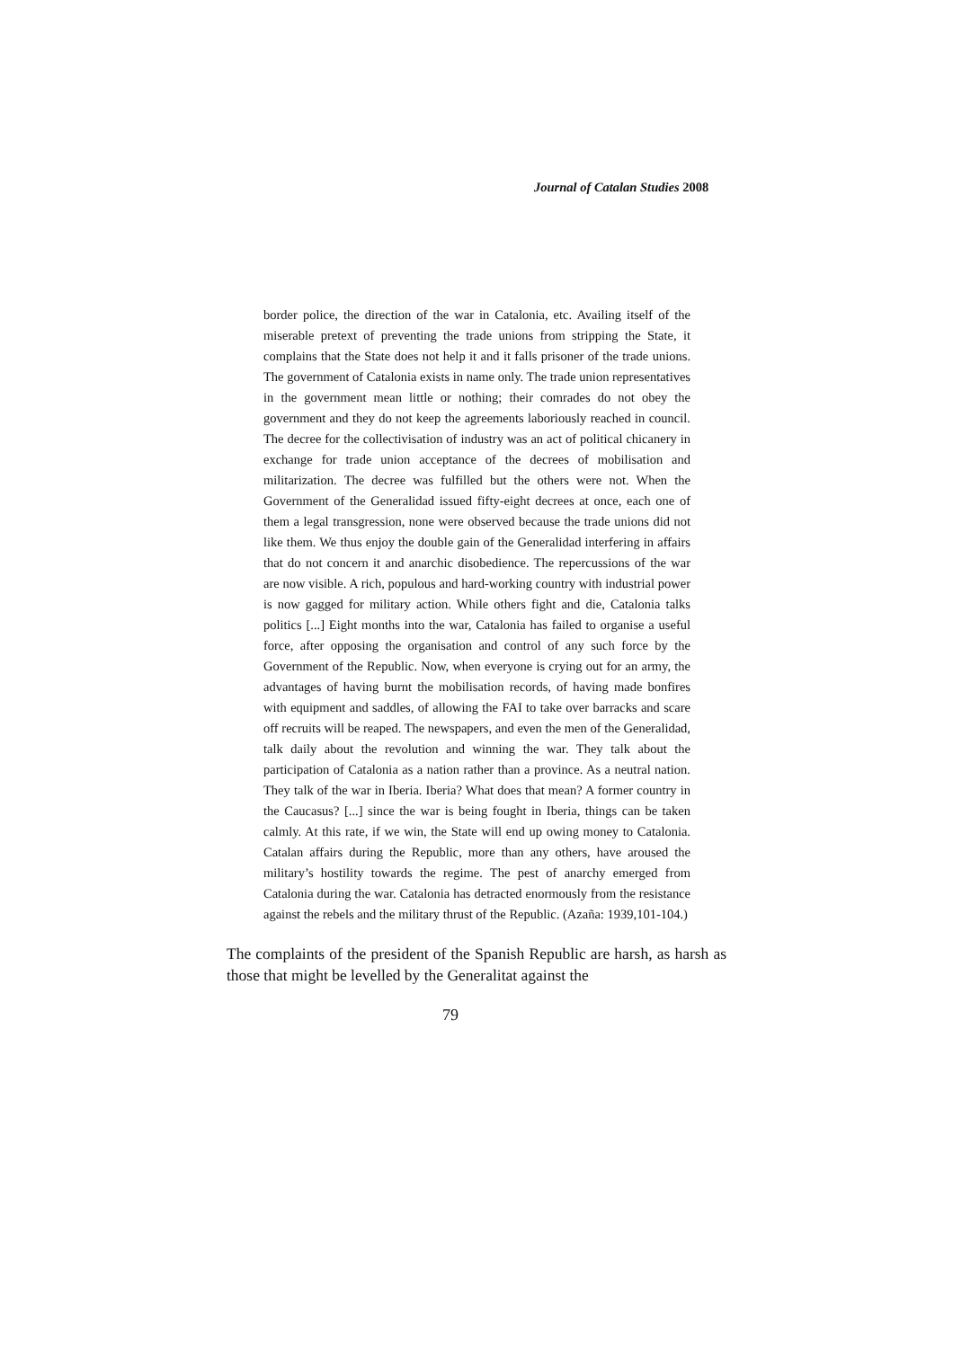Journal of Catalan Studies 2008
border police, the direction of the war in Catalonia, etc. Availing itself of the miserable pretext of preventing the trade unions from stripping the State, it complains that the State does not help it and it falls prisoner of the trade unions. The government of Catalonia exists in name only. The trade union representatives in the government mean little or nothing; their comrades do not obey the government and they do not keep the agreements laboriously reached in council. The decree for the collectivisation of industry was an act of political chicanery in exchange for trade union acceptance of the decrees of mobilisation and militarization. The decree was fulfilled but the others were not. When the Government of the Generalidad issued fifty-eight decrees at once, each one of them a legal transgression, none were observed because the trade unions did not like them. We thus enjoy the double gain of the Generalidad interfering in affairs that do not concern it and anarchic disobedience. The repercussions of the war are now visible. A rich, populous and hard-working country with industrial power is now gagged for military action. While others fight and die, Catalonia talks politics [...] Eight months into the war, Catalonia has failed to organise a useful force, after opposing the organisation and control of any such force by the Government of the Republic. Now, when everyone is crying out for an army, the advantages of having burnt the mobilisation records, of having made bonfires with equipment and saddles, of allowing the FAI to take over barracks and scare off recruits will be reaped. The newspapers, and even the men of the Generalidad, talk daily about the revolution and winning the war. They talk about the participation of Catalonia as a nation rather than a province. As a neutral nation. They talk of the war in Iberia. Iberia? What does that mean? A former country in the Caucasus? [...] since the war is being fought in Iberia, things can be taken calmly. At this rate, if we win, the State will end up owing money to Catalonia. Catalan affairs during the Republic, more than any others, have aroused the military’s hostility towards the regime. The pest of anarchy emerged from Catalonia during the war. Catalonia has detracted enormously from the resistance against the rebels and the military thrust of the Republic. (Azaña: 1939,101-104.)
The complaints of the president of the Spanish Republic are harsh, as harsh as those that might be levelled by the Generalitat against the
79